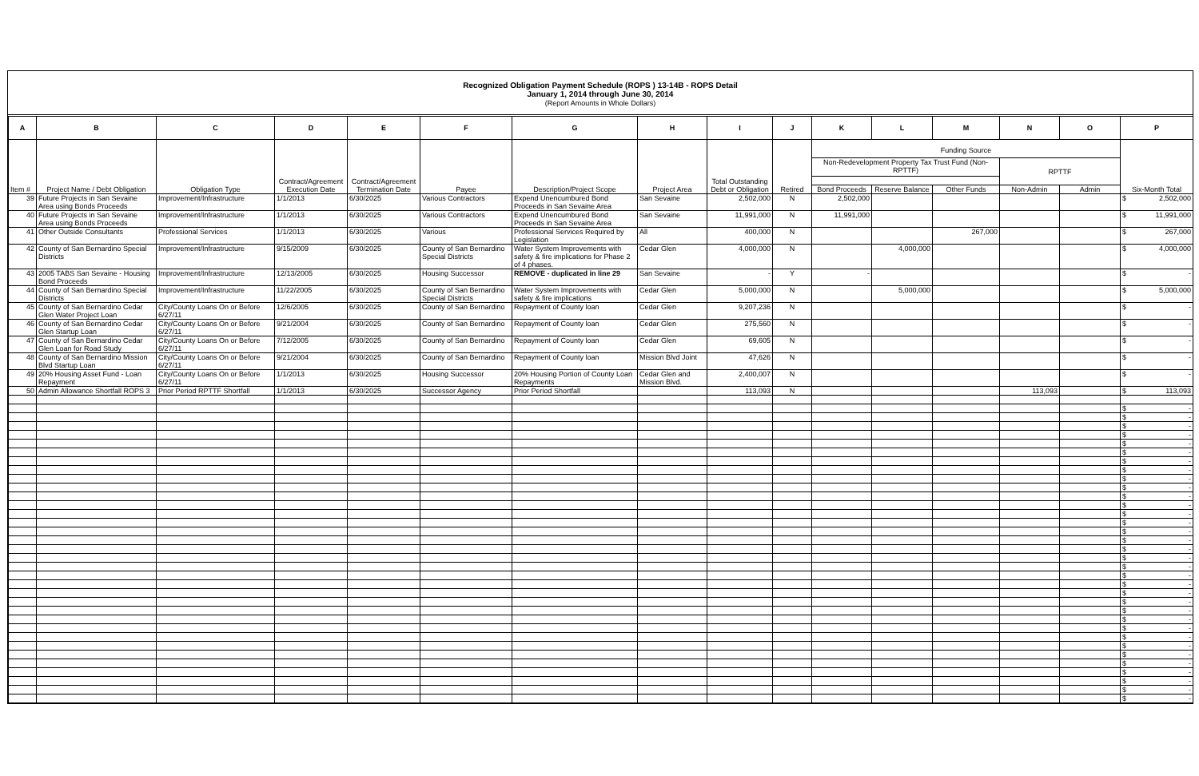Recognized Obligation Payment Schedule (ROPS ) 13-14B - ROPS Detail
January 1, 2014 through June 30, 2014
(Report Amounts in Whole Dollars)
| A | B | C | D | E | F | G | H | I | J | K | L | M | N | O | P |
| --- | --- | --- | --- | --- | --- | --- | --- | --- | --- | --- | --- | --- | --- | --- | --- |
| Item # | Project Name / Debt Obligation | Obligation Type | Contract/Agreement Execution Date | Contract/Agreement Termination Date | Payee | Description/Project Scope | Project Area | Total Outstanding Debt or Obligation | Retired | Funding Source | | | | | Six-Month Total |
| | | | | | | | | | | Non-Redevelopment Property Tax Trust Fund (Non-RPTTF) | | | RPTTF | | |
| | | | | | | | | | | Bond Proceeds | Reserve Balance | Other Funds | Non-Admin | Admin | |
| 39 | Future Projects in San Sevaine Area using Bonds Proceeds | Improvement/Infrastructure | 1/1/2013 | 6/30/2025 | Various Contractors | Expend Unencumbured Bond Proceeds in San Sevaine Area | San Sevaine | 2,502,000 | N | 2,502,000 | | | | | $ 2,502,000 |
| 40 | Future Projects in San Sevaine Area using Bonds Proceeds | Improvement/Infrastructure | 1/1/2013 | 6/30/2025 | Various Contractors | Expend Unencumbured Bond Proceeds in San Sevaine Area | San Sevaine | 11,991,000 | N | 11,991,000 | | | | | $ 11,991,000 |
| 41 | Other Outside Consultants | Professional Services | 1/1/2013 | 6/30/2025 | Various | Professional Services Required by Legislation | All | 400,000 | N | | | 267,000 | | | $ 267,000 |
| 42 | County of San Bernardino Special Districts | Improvement/Infrastructure | 9/15/2009 | 6/30/2025 | County of San Bernardino Special Districts | Water System Improvements with safety & fire implications for Phase 2 of 4 phases. | Cedar Glen | 4,000,000 | N | | 4,000,000 | | | | $ 4,000,000 |
| 43 | 2005 TABS San Sevaine - Housing Bond Proceeds | Improvement/Infrastructure | 12/13/2005 | 6/30/2025 | Housing Successor | REMOVE - duplicated in line 29 | San Sevaine | - | Y | - | | | | | $ - |
| 44 | County of San Bernardino Special Districts | Improvement/Infrastructure | 11/22/2005 | 6/30/2025 | County of San Bernardino Special Districts | Water System Improvements with safety & fire implications | Cedar Glen | 5,000,000 | N | | 5,000,000 | | | | $ 5,000,000 |
| 45 | County of San Bernardino Cedar Glen Water Project Loan | City/County Loans On or Before 6/27/11 | 12/6/2005 | 6/30/2025 | County of San Bernardino | Repayment of County loan | Cedar Glen | 9,207,236 | N | | | | | | $ - |
| 46 | County of San Bernardino Cedar Glen Startup Loan | City/County Loans On or Before 6/27/11 | 9/21/2004 | 6/30/2025 | County of San Bernardino | Repayment of County loan | Cedar Glen | 275,560 | N | | | | | | $ - |
| 47 | County of San Bernardino Cedar Glen Loan for Road Study | City/County Loans On or Before 6/27/11 | 7/12/2005 | 6/30/2025 | County of San Bernardino | Repayment of County loan | Cedar Glen | 69,605 | N | | | | | | $ - |
| 48 | County of San Bernardino Mission Blvd Startup Loan | City/County Loans On or Before 6/27/11 | 9/21/2004 | 6/30/2025 | County of San Bernardino | Repayment of County loan | Mission Blvd Joint | 47,626 | N | | | | | | $ - |
| 49 | 20% Housing Asset Fund - Loan Repayment | City/County Loans On or Before 6/27/11 | 1/1/2013 | 6/30/2025 | Housing Successor | 20% Housing Portion of County Loan Repayments | Cedar Glen and Mission Blvd. | 2,400,007 | N | | | | | | $ - |
| 50 | Admin Allowance Shortfall ROPS 3 | Prior Period RPTTF Shortfall | 1/1/2013 | 6/30/2025 | Successor Agency | Prior Period Shortfall | | 113,093 | N | | | | 113,093 | | $ 113,093 |
| | | | | | | | | | | | | | | | $ - |
| | | | | | | | | | | | | | | | $ - |
| | | | | | | | | | | | | | | | $ - |
| | | | | | | | | | | | | | | | $ - |
| | | | | | | | | | | | | | | | $ - |
| | | | | | | | | | | | | | | | $ - |
| | | | | | | | | | | | | | | | $ - |
| | | | | | | | | | | | | | | | $ - |
| | | | | | | | | | | | | | | | $ - |
| | | | | | | | | | | | | | | | $ - |
| | | | | | | | | | | | | | | | $ - |
| | | | | | | | | | | | | | | | $ - |
| | | | | | | | | | | | | | | | $ - |
| | | | | | | | | | | | | | | | $ - |
| | | | | | | | | | | | | | | | $ - |
| | | | | | | | | | | | | | | | $ - |
| | | | | | | | | | | | | | | | $ - |
| | | | | | | | | | | | | | | | $ - |
| | | | | | | | | | | | | | | | $ - |
| | | | | | | | | | | | | | | | $ - |
| | | | | | | | | | | | | | | | $ - |
| | | | | | | | | | | | | | | | $ - |
| | | | | | | | | | | | | | | | $ - |
| | | | | | | | | | | | | | | | $ - |
| | | | | | | | | | | | | | | | $ - |
| | | | | | | | | | | | | | | | $ - |
| | | | | | | | | | | | | | | | $ - |
| | | | | | | | | | | | | | | | $ - |
| | | | | | | | | | | | | | | | $ - |
| | | | | | | | | | | | | | | | $ - |
| | | | | | | | | | | | | | | | $ - |
| | | | | | | | | | | | | | | | $ - |
| | | | | | | | | | | | | | | | $ - |
| | | | | | | | | | | | | | | | $ - |